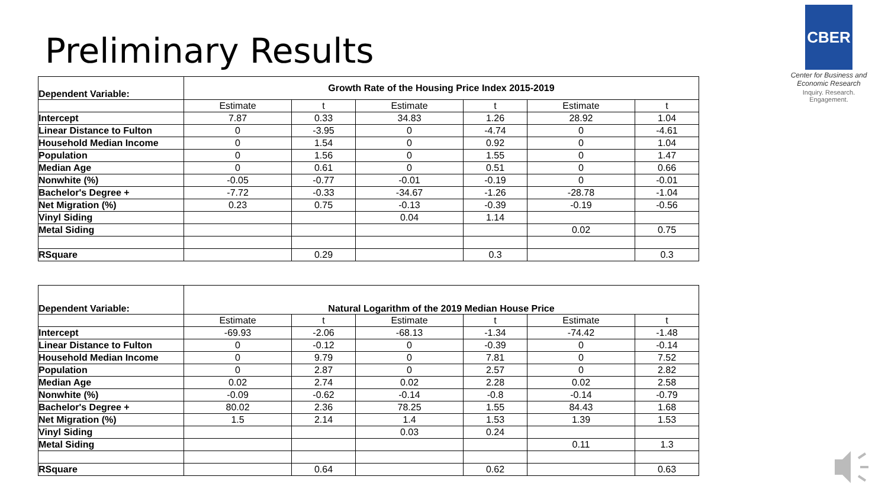Preliminary Results
CBER
Center for Business and Economic Research
Inquiry. Research. Engagement.
| Dependent Variable: | Growth Rate of the Housing Price Index 2015-2019 | | | | | |
| | Estimate | t | Estimate | t | Estimate | t |
| Intercept | 7.87 | 0.33 | 34.83 | 1.26 | 28.92 | 1.04 |
| Linear Distance to Fulton | 0 | -3.95 | 0 | -4.74 | 0 | -4.61 |
| Household Median Income | 0 | 1.54 | 0 | 0.92 | 0 | 1.04 |
| Population | 0 | 1.56 | 0 | 1.55 | 0 | 1.47 |
| Median Age | 0 | 0.61 | 0 | 0.51 | 0 | 0.66 |
| Nonwhite (%) | -0.05 | -0.77 | -0.01 | -0.19 | 0 | -0.01 |
| Bachelor's Degree + | -7.72 | -0.33 | -34.67 | -1.26 | -28.78 | -1.04 |
| Net Migration (%) | 0.23 | 0.75 | -0.13 | -0.39 | -0.19 | -0.56 |
| Vinyl Siding | | | 0.04 | 1.14 | | |
| Metal Siding | | | | | 0.02 | 0.75 |
| RSquare | | 0.29 | | 0.3 | | 0.3 |
| Dependent Variable: | Natural Logarithm of the 2019 Median House Price | | | | | |
| | Estimate | t | Estimate | t | Estimate | t |
| Intercept | -69.93 | -2.06 | -68.13 | -1.34 | -74.42 | -1.48 |
| Linear Distance to Fulton | 0 | -0.12 | 0 | -0.39 | 0 | -0.14 |
| Household Median Income | 0 | 9.79 | 0 | 7.81 | 0 | 7.52 |
| Population | 0 | 2.87 | 0 | 2.57 | 0 | 2.82 |
| Median Age | 0.02 | 2.74 | 0.02 | 2.28 | 0.02 | 2.58 |
| Nonwhite (%) | -0.09 | -0.62 | -0.14 | -0.8 | -0.14 | -0.79 |
| Bachelor's Degree + | 80.02 | 2.36 | 78.25 | 1.55 | 84.43 | 1.68 |
| Net Migration (%) | 1.5 | 2.14 | 1.4 | 1.53 | 1.39 | 1.53 |
| Vinyl Siding | | | 0.03 | 0.24 | | |
| Metal Siding | | | | | 0.11 | 1.3 |
| RSquare | | 0.64 | | 0.62 | | 0.63 |